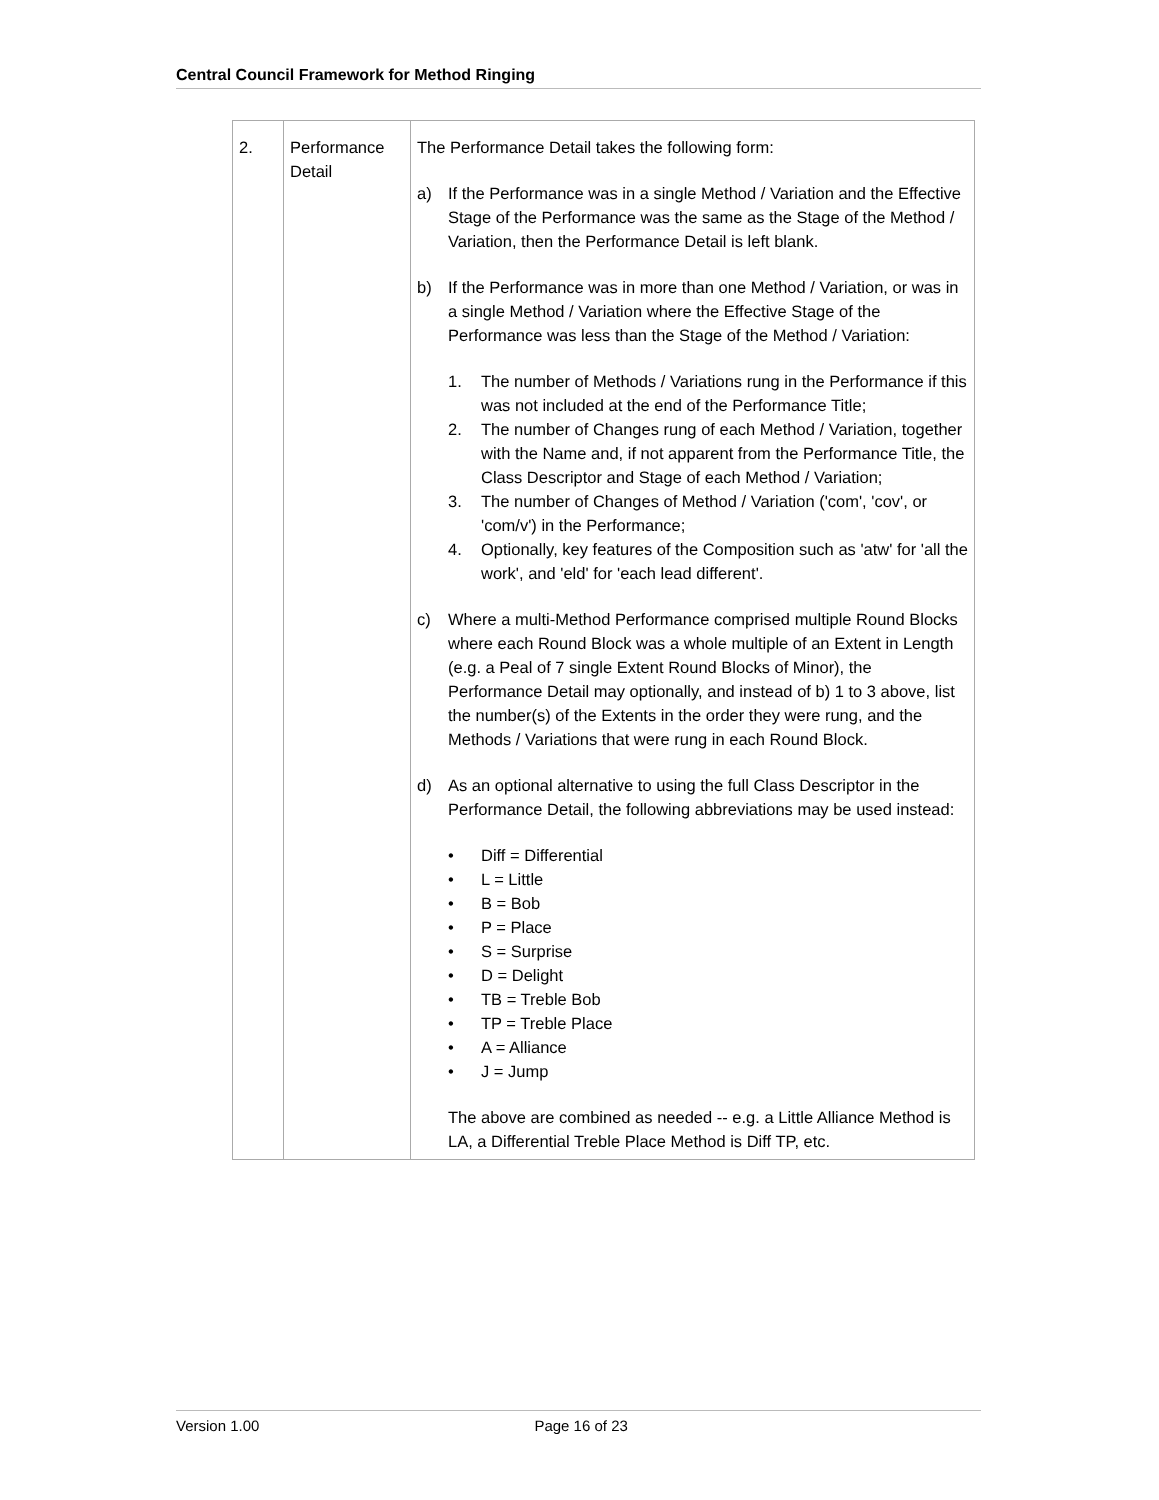Central Council Framework for Method Ringing
| 2. | Performance Detail | The Performance Detail takes the following form: a) If the Performance was in a single Method / Variation and the Effective Stage of the Performance was the same as the Stage of the Method / Variation, then the Performance Detail is left blank. b) If the Performance was in more than one Method / Variation, or was in a single Method / Variation where the Effective Stage of the Performance was less than the Stage of the Method / Variation: 1. The number of Methods / Variations rung in the Performance if this was not included at the end of the Performance Title; 2. The number of Changes rung of each Method / Variation, together with the Name and, if not apparent from the Performance Title, the Class Descriptor and Stage of each Method / Variation; 3. The number of Changes of Method / Variation ('com', 'cov', or 'com/v') in the Performance; 4. Optionally, key features of the Composition such as 'atw' for 'all the work', and 'eld' for 'each lead different'. c) Where a multi-Method Performance comprised multiple Round Blocks where each Round Block was a whole multiple of an Extent in Length (e.g. a Peal of 7 single Extent Round Blocks of Minor), the Performance Detail may optionally, and instead of b) 1 to 3 above, list the number(s) of the Extents in the order they were rung, and the Methods / Variations that were rung in each Round Block. d) As an optional alternative to using the full Class Descriptor in the Performance Detail, the following abbreviations may be used instead: • Diff = Differential • L = Little • B = Bob • P = Place • S = Surprise • D = Delight • TB = Treble Bob • TP = Treble Place • A = Alliance • J = Jump The above are combined as needed -- e.g. a Little Alliance Method is LA, a Differential Treble Place Method is Diff TP, etc. |
Version 1.00 Page 16 of 23